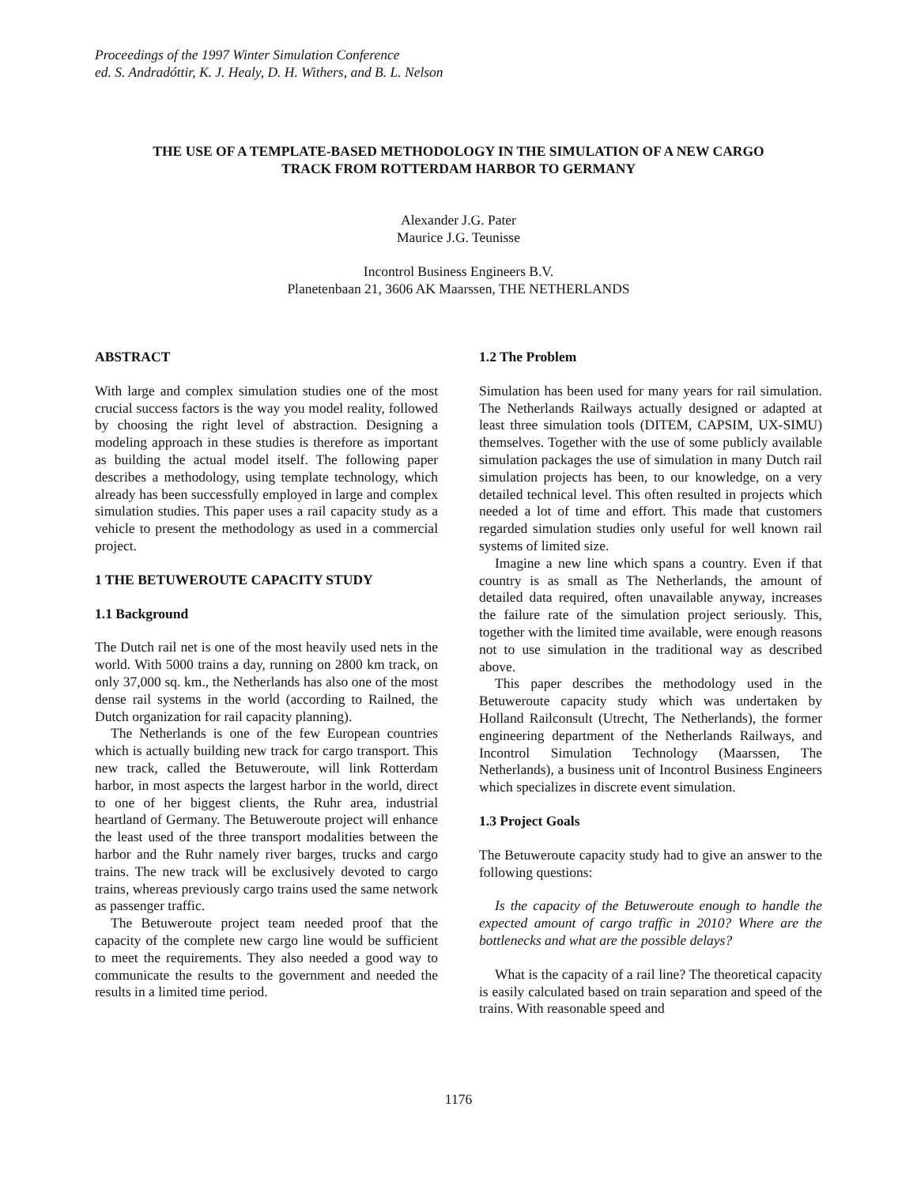Proceedings of the 1997 Winter Simulation Conference
ed. S. Andradóttir, K. J. Healy, D. H. Withers, and B. L. Nelson
THE USE OF A TEMPLATE-BASED METHODOLOGY IN THE SIMULATION OF A NEW CARGO
TRACK FROM ROTTERDAM HARBOR TO GERMANY
Alexander J.G. Pater
Maurice J.G. Teunisse
Incontrol Business Engineers B.V.
Planetenbaan 21, 3606 AK Maarssen, THE NETHERLANDS
ABSTRACT
With large and complex simulation studies one of the most crucial success factors is the way you model reality, followed by choosing the right level of abstraction. Designing a modeling approach in these studies is therefore as important as building the actual model itself. The following paper describes a methodology, using template technology, which already has been successfully employed in large and complex simulation studies. This paper uses a rail capacity study as a vehicle to present the methodology as used in a commercial project.
1 THE BETUWEROUTE CAPACITY STUDY
1.1 Background
The Dutch rail net is one of the most heavily used nets in the world. With 5000 trains a day, running on 2800 km track, on only 37,000 sq. km., the Netherlands has also one of the most dense rail systems in the world (according to Railned, the Dutch organization for rail capacity planning).
The Netherlands is one of the few European countries which is actually building new track for cargo transport. This new track, called the Betuweroute, will link Rotterdam harbor, in most aspects the largest harbor in the world, direct to one of her biggest clients, the Ruhr area, industrial heartland of Germany. The Betuweroute project will enhance the least used of the three transport modalities between the harbor and the Ruhr namely river barges, trucks and cargo trains. The new track will be exclusively devoted to cargo trains, whereas previously cargo trains used the same network as passenger traffic.
The Betuweroute project team needed proof that the capacity of the complete new cargo line would be sufficient to meet the requirements. They also needed a good way to communicate the results to the government and needed the results in a limited time period.
1.2 The Problem
Simulation has been used for many years for rail simulation. The Netherlands Railways actually designed or adapted at least three simulation tools (DITEM, CAPSIM, UX-SIMU) themselves. Together with the use of some publicly available simulation packages the use of simulation in many Dutch rail simulation projects has been, to our knowledge, on a very detailed technical level. This often resulted in projects which needed a lot of time and effort. This made that customers regarded simulation studies only useful for well known rail systems of limited size.
Imagine a new line which spans a country. Even if that country is as small as The Netherlands, the amount of detailed data required, often unavailable anyway, increases the failure rate of the simulation project seriously. This, together with the limited time available, were enough reasons not to use simulation in the traditional way as described above.
This paper describes the methodology used in the Betuweroute capacity study which was undertaken by Holland Railconsult (Utrecht, The Netherlands), the former engineering department of the Netherlands Railways, and Incontrol Simulation Technology (Maarssen, The Netherlands), a business unit of Incontrol Business Engineers which specializes in discrete event simulation.
1.3 Project Goals
The Betuweroute capacity study had to give an answer to the following questions:
Is the capacity of the Betuweroute enough to handle the expected amount of cargo traffic in 2010? Where are the bottlenecks and what are the possible delays?
What is the capacity of a rail line? The theoretical capacity is easily calculated based on train separation and speed of the trains. With reasonable speed and
1176